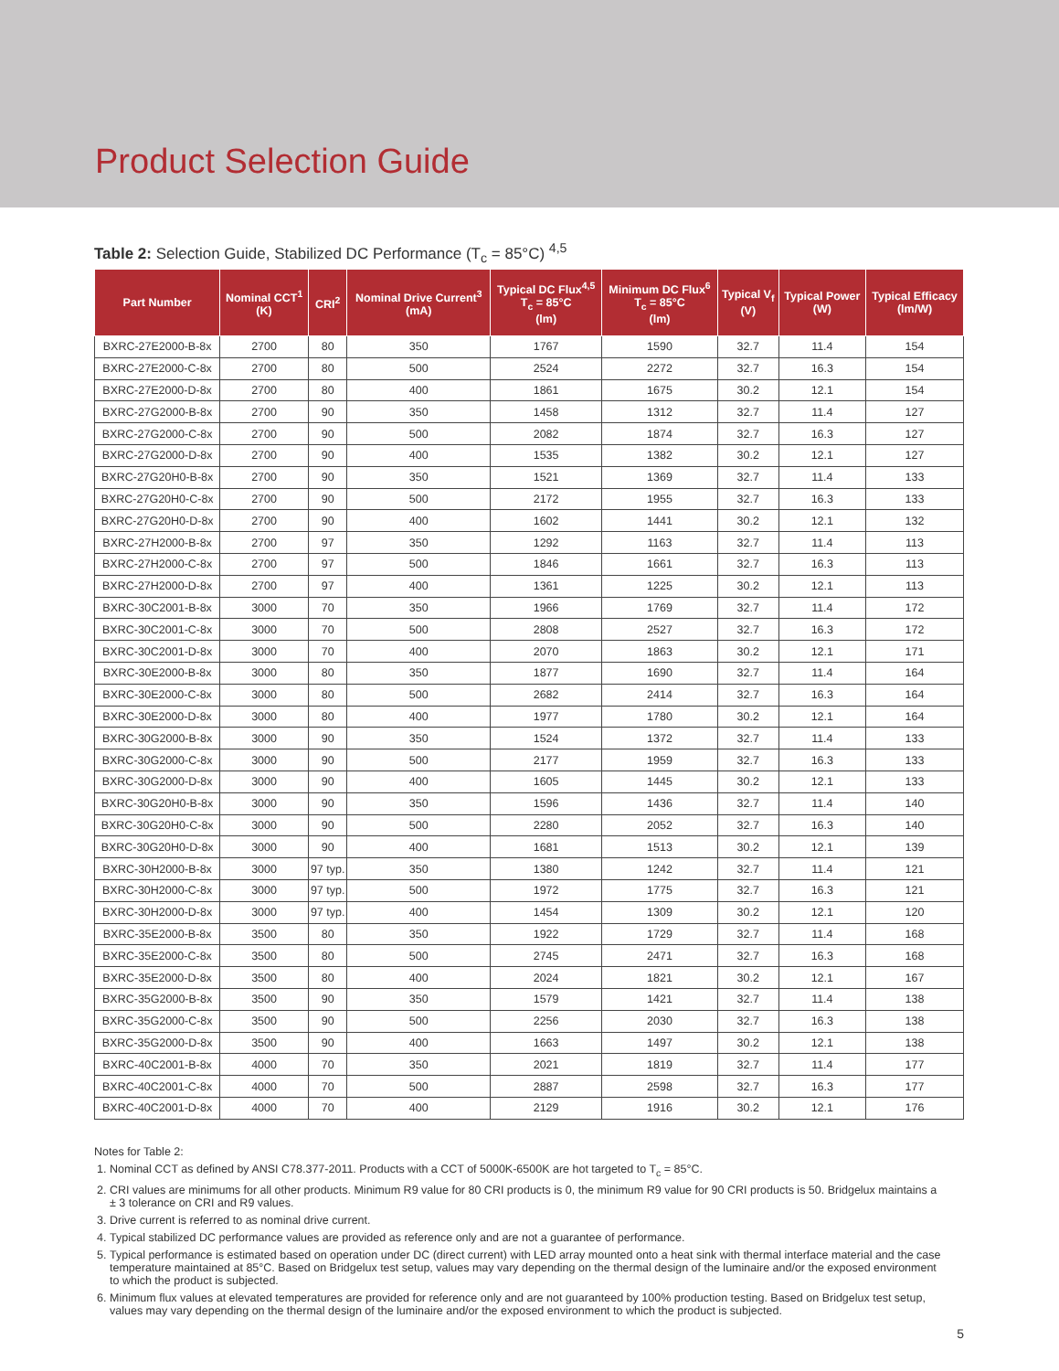Product Selection Guide
Table 2: Selection Guide, Stabilized DC Performance (T<sub>c</sub> = 85°C) <sup>4,5</sup>
| Part Number | Nominal CCT<sup>1</sup> (K) | CRI<sup>2</sup> | Nominal Drive Current<sup>3</sup> (mA) | Typical DC Flux<sup>4,5</sup> T<sub>c</sub> = 85°C (lm) | Minimum DC Flux<sup>6</sup> T<sub>c</sub> = 85°C (lm) | Typical V<sub>f</sub> (V) | Typical Power (W) | Typical Efficacy (lm/W) |
| --- | --- | --- | --- | --- | --- | --- | --- | --- |
| BXRC-27E2000-B-8x | 2700 | 80 | 350 | 1767 | 1590 | 32.7 | 11.4 | 154 |
| BXRC-27E2000-C-8x | 2700 | 80 | 500 | 2524 | 2272 | 32.7 | 16.3 | 154 |
| BXRC-27E2000-D-8x | 2700 | 80 | 400 | 1861 | 1675 | 30.2 | 12.1 | 154 |
| BXRC-27G2000-B-8x | 2700 | 90 | 350 | 1458 | 1312 | 32.7 | 11.4 | 127 |
| BXRC-27G2000-C-8x | 2700 | 90 | 500 | 2082 | 1874 | 32.7 | 16.3 | 127 |
| BXRC-27G2000-D-8x | 2700 | 90 | 400 | 1535 | 1382 | 30.2 | 12.1 | 127 |
| BXRC-27G20H0-B-8x | 2700 | 90 | 350 | 1521 | 1369 | 32.7 | 11.4 | 133 |
| BXRC-27G20H0-C-8x | 2700 | 90 | 500 | 2172 | 1955 | 32.7 | 16.3 | 133 |
| BXRC-27G20H0-D-8x | 2700 | 90 | 400 | 1602 | 1441 | 30.2 | 12.1 | 132 |
| BXRC-27H2000-B-8x | 2700 | 97 | 350 | 1292 | 1163 | 32.7 | 11.4 | 113 |
| BXRC-27H2000-C-8x | 2700 | 97 | 500 | 1846 | 1661 | 32.7 | 16.3 | 113 |
| BXRC-27H2000-D-8x | 2700 | 97 | 400 | 1361 | 1225 | 30.2 | 12.1 | 113 |
| BXRC-30C2001-B-8x | 3000 | 70 | 350 | 1966 | 1769 | 32.7 | 11.4 | 172 |
| BXRC-30C2001-C-8x | 3000 | 70 | 500 | 2808 | 2527 | 32.7 | 16.3 | 172 |
| BXRC-30C2001-D-8x | 3000 | 70 | 400 | 2070 | 1863 | 30.2 | 12.1 | 171 |
| BXRC-30E2000-B-8x | 3000 | 80 | 350 | 1877 | 1690 | 32.7 | 11.4 | 164 |
| BXRC-30E2000-C-8x | 3000 | 80 | 500 | 2682 | 2414 | 32.7 | 16.3 | 164 |
| BXRC-30E2000-D-8x | 3000 | 80 | 400 | 1977 | 1780 | 30.2 | 12.1 | 164 |
| BXRC-30G2000-B-8x | 3000 | 90 | 350 | 1524 | 1372 | 32.7 | 11.4 | 133 |
| BXRC-30G2000-C-8x | 3000 | 90 | 500 | 2177 | 1959 | 32.7 | 16.3 | 133 |
| BXRC-30G2000-D-8x | 3000 | 90 | 400 | 1605 | 1445 | 30.2 | 12.1 | 133 |
| BXRC-30G20H0-B-8x | 3000 | 90 | 350 | 1596 | 1436 | 32.7 | 11.4 | 140 |
| BXRC-30G20H0-C-8x | 3000 | 90 | 500 | 2280 | 2052 | 32.7 | 16.3 | 140 |
| BXRC-30G20H0-D-8x | 3000 | 90 | 400 | 1681 | 1513 | 30.2 | 12.1 | 139 |
| BXRC-30H2000-B-8x | 3000 | 97 typ. | 350 | 1380 | 1242 | 32.7 | 11.4 | 121 |
| BXRC-30H2000-C-8x | 3000 | 97 typ. | 500 | 1972 | 1775 | 32.7 | 16.3 | 121 |
| BXRC-30H2000-D-8x | 3000 | 97 typ. | 400 | 1454 | 1309 | 30.2 | 12.1 | 120 |
| BXRC-35E2000-B-8x | 3500 | 80 | 350 | 1922 | 1729 | 32.7 | 11.4 | 168 |
| BXRC-35E2000-C-8x | 3500 | 80 | 500 | 2745 | 2471 | 32.7 | 16.3 | 168 |
| BXRC-35E2000-D-8x | 3500 | 80 | 400 | 2024 | 1821 | 30.2 | 12.1 | 167 |
| BXRC-35G2000-B-8x | 3500 | 90 | 350 | 1579 | 1421 | 32.7 | 11.4 | 138 |
| BXRC-35G2000-C-8x | 3500 | 90 | 500 | 2256 | 2030 | 32.7 | 16.3 | 138 |
| BXRC-35G2000-D-8x | 3500 | 90 | 400 | 1663 | 1497 | 30.2 | 12.1 | 138 |
| BXRC-40C2001-B-8x | 4000 | 70 | 350 | 2021 | 1819 | 32.7 | 11.4 | 177 |
| BXRC-40C2001-C-8x | 4000 | 70 | 500 | 2887 | 2598 | 32.7 | 16.3 | 177 |
| BXRC-40C2001-D-8x | 4000 | 70 | 400 | 2129 | 1916 | 30.2 | 12.1 | 176 |
Notes for Table 2:
1. Nominal CCT as defined by ANSI C78.377-2011. Products with a CCT of 5000K-6500K are hot targeted to T<sub>c</sub> = 85°C.
2. CRI values are minimums for all other products. Minimum R9 value for 80 CRI products is 0, the minimum R9 value for 90 CRI products is 50. Bridgelux maintains a ± 3 tolerance on CRI and R9 values.
3. Drive current is referred to as nominal drive current.
4. Typical stabilized DC performance values are provided as reference only and are not a guarantee of performance.
5. Typical performance is estimated based on operation under DC (direct current) with LED array mounted onto a heat sink with thermal interface material and the case temperature maintained at 85°C. Based on Bridgelux test setup, values may vary depending on the thermal design of the luminaire and/or the exposed environment to which the product is subjected.
6. Minimum flux values at elevated temperatures are provided for reference only and are not guaranteed by 100% production testing. Based on Bridgelux test setup, values may vary depending on the thermal design of the luminaire and/or the exposed environment to which the product is subjected.
5